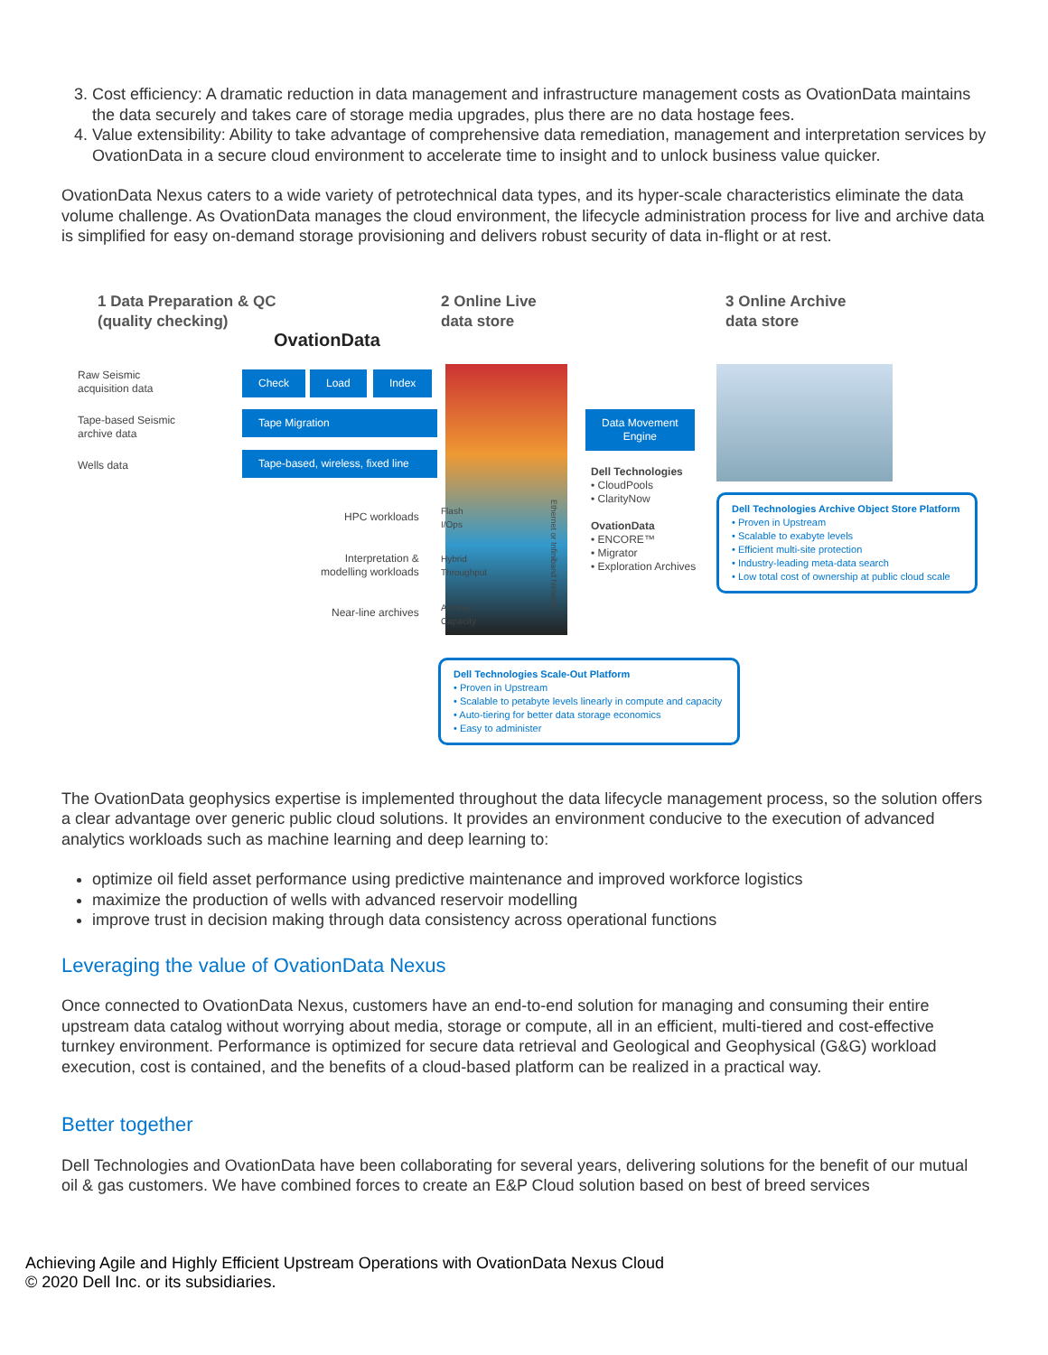3. Cost efficiency: A dramatic reduction in data management and infrastructure management costs as OvationData maintains the data securely and takes care of storage media upgrades, plus there are no data hostage fees.
4. Value extensibility: Ability to take advantage of comprehensive data remediation, management and interpretation services by OvationData in a secure cloud environment to accelerate time to insight and to unlock business value quicker.
OvationData Nexus caters to a wide variety of petrotechnical data types, and its hyper-scale characteristics eliminate the data volume challenge. As OvationData manages the cloud environment, the lifecycle administration process for live and archive data is simplified for easy on-demand storage provisioning and delivers robust security of data in-flight or at rest.
1 Data Preparation & QC
(quality checking)
2 Online Live
data store
3 Online Archive
data store
OvationData
Raw Seismic
acquisition data
Tape-based Seismic
archive data
Wells data
Check Load Index
Tape Migration
Tape-based, wireless, fixed line
Data Movement
Engine
HPC workloads
Interpretation &
modelling workloads
Near-line archives
Flash
I/Ops
Hybrid
Throughput
Archive
Capacity
Ethernet or Infiniband Network
Dell Technologies
• CloudPools
• ClarityNow
OvationData
• ENCORE™
• Migrator
• Exploration Archives
Dell Technologies Archive Object Store Platform
• Proven in Upstream
• Scalable to exabyte levels
• Efficient multi-site protection
• Industry-leading meta-data search
• Low total cost of ownership at public cloud scale
Dell Technologies Scale-Out Platform
• Proven in Upstream
• Scalable to petabyte levels linearly in compute and capacity
• Auto-tiering for better data storage economics
• Easy to administer
The OvationData geophysics expertise is implemented throughout the data lifecycle management process, so the solution offers a clear advantage over generic public cloud solutions. It provides an environment conducive to the execution of advanced analytics workloads such as machine learning and deep learning to:
optimize oil field asset performance using predictive maintenance and improved workforce logistics
maximize the production of wells with advanced reservoir modelling
improve trust in decision making through data consistency across operational functions
Leveraging the value of OvationData Nexus
Once connected to OvationData Nexus, customers have an end-to-end solution for managing and consuming their entire upstream data catalog without worrying about media, storage or compute, all in an efficient, multi-tiered and cost-effective turnkey environment. Performance is optimized for secure data retrieval and Geological and Geophysical (G&G) workload execution, cost is contained, and the benefits of a cloud-based platform can be realized in a practical way.
Better together
Dell Technologies and OvationData have been collaborating for several years, delivering solutions for the benefit of our mutual oil & gas customers. We have combined forces to create an E&P Cloud solution based on best of breed services
Achieving Agile and Highly Efficient Upstream Operations with OvationData Nexus Cloud
© 2020 Dell Inc. or its subsidiaries.